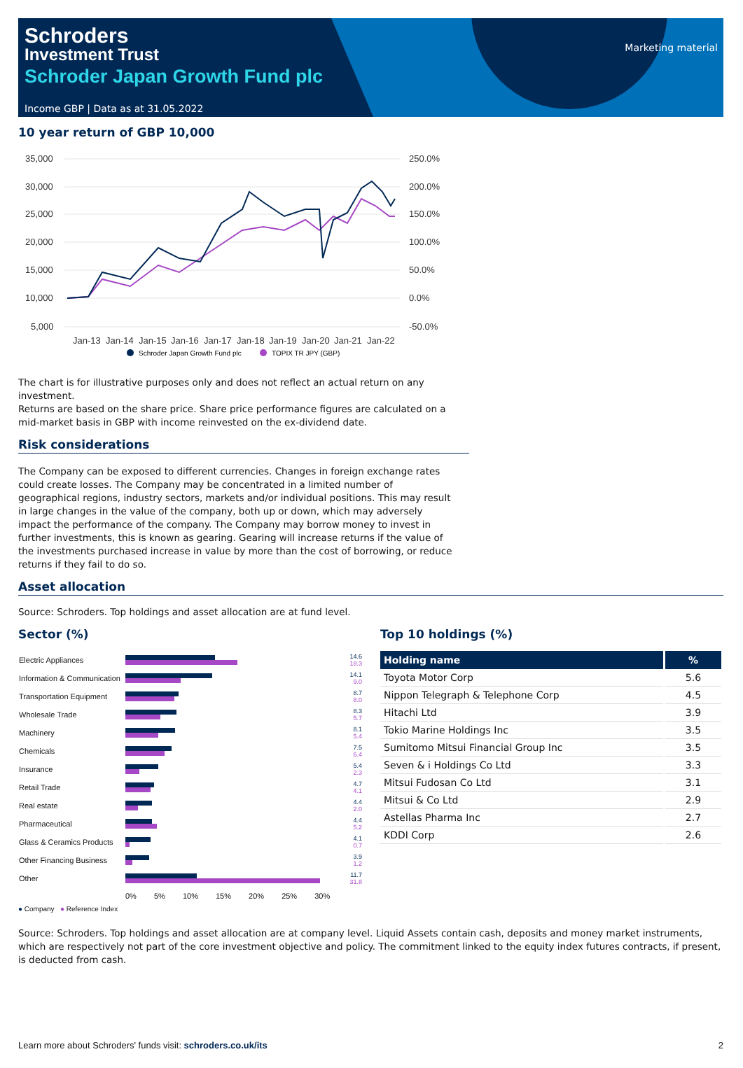Schroders
Investment Trust
Schroder Japan Growth Fund plc
Income GBP | Data as at 31.05.2022
Marketing material
10 year return of GBP 10,000
35,000
30,000
25,000
20,000
15,000
10,000
5,000
250.0%
200.0%
150.0%
100.0%
50.0%
0.0%
-50.0%
Jan-13
Jan-14
Jan-15
Jan-16
Jan-17
Jan-18
Jan-19
Jan-20
Jan-21
Jan-22
Schroder Japan Growth Fund plc
TOPIX TR JPY (GBP)
The chart is for illustrative purposes only and does not reflect an actual return on any investment.
Returns are based on the share price. Share price performance figures are calculated on a mid-market basis in GBP with income reinvested on the ex-dividend date.
Risk considerations
The Company can be exposed to different currencies. Changes in foreign exchange rates could create losses. The Company may be concentrated in a limited number of geographical regions, industry sectors, markets and/or individual positions. This may result in large changes in the value of the company, both up or down, which may adversely impact the performance of the company. The Company may borrow money to invest in further investments, this is known as gearing. Gearing will increase returns if the value of the investments purchased increase in value by more than the cost of borrowing, or reduce returns if they fail to do so.
Asset allocation
Source: Schroders. Top holdings and asset allocation are at fund level.
Sector (%)
| Electric Appliances | | 14.6 18.3 |
| Information & Communication | | 14.1 9.0 |
| Transportation Equipment | | 8.7 8.0 |
| Wholesale Trade | | 8.3 5.7 |
| Machinery | | 8.1 5.4 |
| Chemicals | | 7.5 6.4 |
| Insurance | | 5.4 2.3 |
| Retail Trade | | 4.7 4.1 |
| Real estate | | 4.4 2.0 |
| Pharmaceutical | | 4.4 5.2 |
| Glass & Ceramics Products | | 4.1 0.7 |
| Other Financing Business | | 3.9 1.2 |
| Other | | 11.7 31.8 |
| | 0% 5% 10% 15% 20% 25% 30% | |
● Company ● Reference Index
Top 10 holdings (%)
| Holding name | % |
| --- | --- |
| Toyota Motor Corp | 5.6 |
| Nippon Telegraph & Telephone Corp | 4.5 |
| Hitachi Ltd | 3.9 |
| Tokio Marine Holdings Inc | 3.5 |
| Sumitomo Mitsui Financial Group Inc | 3.5 |
| Seven & i Holdings Co Ltd | 3.3 |
| Mitsui Fudosan Co Ltd | 3.1 |
| Mitsui & Co Ltd | 2.9 |
| Astellas Pharma Inc | 2.7 |
| KDDI Corp | 2.6 |
Source: Schroders. Top holdings and asset allocation are at company level. Liquid Assets contain cash, deposits and money market instruments, which are respectively not part of the core investment objective and policy. The commitment linked to the equity index futures contracts, if present, is deducted from cash.
Learn more about Schroders' funds visit: schroders.co.uk/its 2